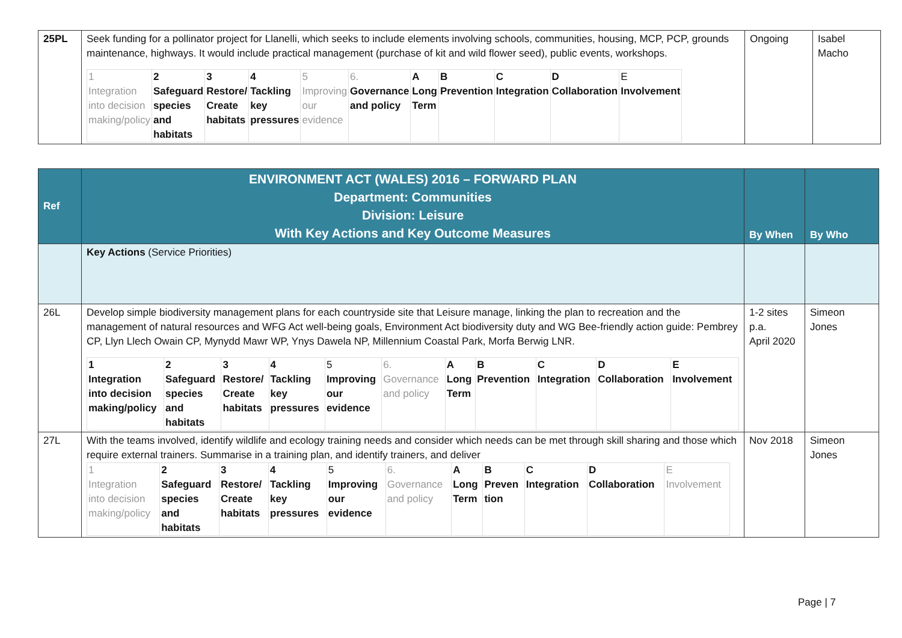| 25PL | Seek funding for a pollinator project for Llanelli, which seeks to include elements involving schools, communities, housing, MCP, PCP, grounds maintenance, highways. It would include practical management (purchase of kit and wild flower seed), public events, workshops. / 1 Integration into decision making/policy / 2 Safeguard species and habitats / 3 Restore/ Create habitats / 4 Tackling key pressures / 5 Improving our evidence / 6. Governance and policy / A Long Term / B Prevention / C Integration / D Collaboration / E Involvement / | Ongoing | Isabel Macho |
| Ref | ENVIRONMENT ACT (WALES) 2016 – FORWARD PLAN Department: Communities Division: Leisure With Key Actions and Key Outcome Measures | By When | By Who |
| --- | --- | --- | --- |
| | Key Actions (Service Priorities) | | |
| 26L | Develop simple biodiversity management plans for each countryside site that Leisure manage, linking the plan to recreation and the management of natural resources and WFG Act well-being goals, Environment Act biodiversity duty and WG Bee-friendly action guide: Pembrey CP, Llyn Llech Owain CP, Mynydd Mawr WP, Ynys Dawela NP, Millennium Coastal Park, Morfa Berwig LNR. / 1 Integration into decision making/policy / 2 Safeguard species and habitats / 3 Restore/ Create habitats / 4 Tackling key pressures / 5 Improving our evidence / 6. Governance and policy / A Long Term / B Prevention / C Integration / D Collaboration / E Involvement / | 1-2 sites p.a. April 2020 | Simeon Jones |
| 27L | With the teams involved, identify wildlife and ecology training needs and consider which needs can be met through skill sharing and those which require external trainers. Summarise in a training plan, and identify trainers, and deliver / 1 Integration into decision making/policy / 2 Safeguard species and habitats / 3 Restore/ Create habitats / 4 Tackling key pressures / 5 Improving our evidence / 6. Governance and policy / A Long Term / B Preven tion / C Integration / D Collaboration / E Involvement / | Nov 2018 | Simeon Jones |
Page | 7